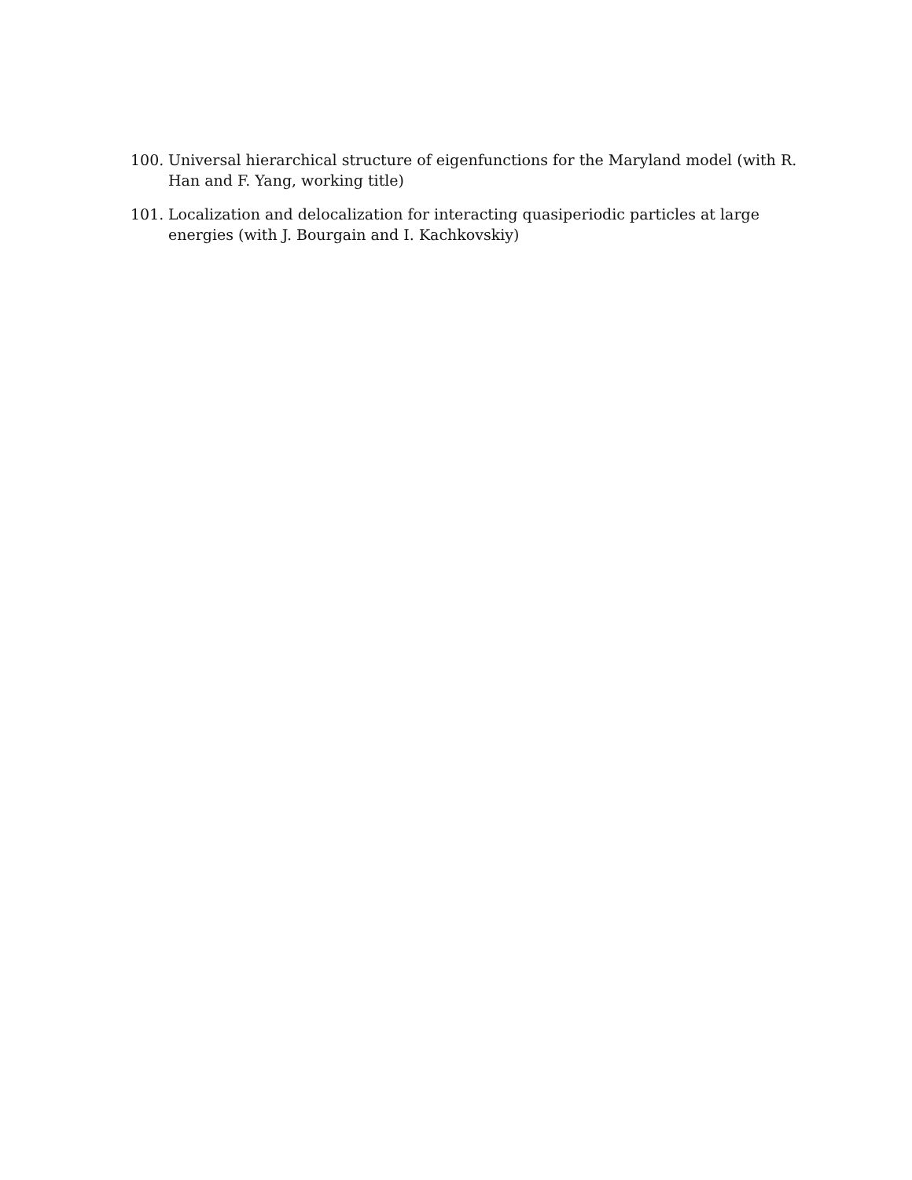100. Universal hierarchical structure of eigenfunctions for the Maryland model (with R. Han and F. Yang, working title)
101. Localization and delocalization for interacting quasiperiodic particles at large energies (with J. Bourgain and I. Kachkovskiy)